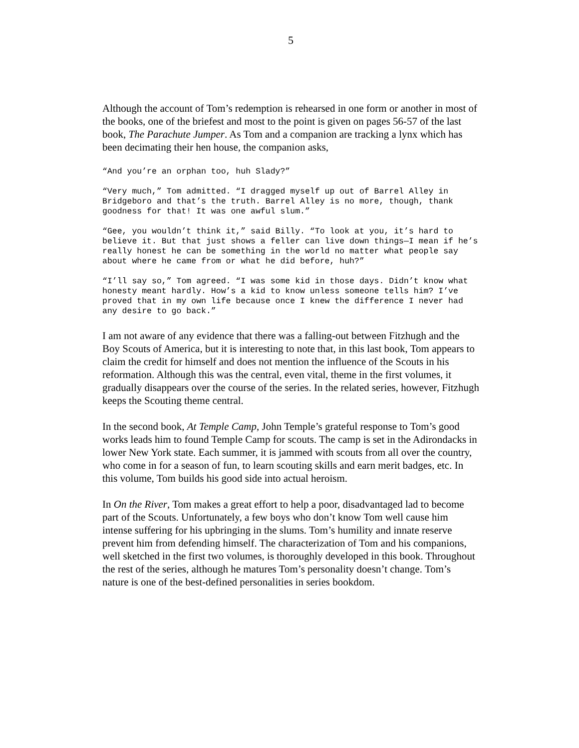5
Although the account of Tom’s redemption is rehearsed in one form or another in most of the books, one of the briefest and most to the point is given on pages 56-57 of the last book, The Parachute Jumper. As Tom and a companion are tracking a lynx which has been decimating their hen house, the companion asks,
“And you’re an orphan too, huh Slady?”
“Very much,” Tom admitted. “I dragged myself up out of Barrel Alley in Bridgeboro and that’s the truth. Barrel Alley is no more, though, thank goodness for that! It was one awful slum.”
“Gee, you wouldn’t think it,” said Billy. “To look at you, it’s hard to believe it. But that just shows a feller can live down things—I mean if he’s really honest he can be something in the world no matter what people say about where he came from or what he did before, huh?”
“I’ll say so,” Tom agreed. “I was some kid in those days. Didn’t know what honesty meant hardly. How’s a kid to know unless someone tells him? I’ve proved that in my own life because once I knew the difference I never had any desire to go back.”
I am not aware of any evidence that there was a falling-out between Fitzhugh and the Boy Scouts of America, but it is interesting to note that, in this last book, Tom appears to claim the credit for himself and does not mention the influence of the Scouts in his reformation. Although this was the central, even vital, theme in the first volumes, it gradually disappears over the course of the series. In the related series, however, Fitzhugh keeps the Scouting theme central.
In the second book, At Temple Camp, John Temple’s grateful response to Tom’s good works leads him to found Temple Camp for scouts. The camp is set in the Adirondacks in lower New York state. Each summer, it is jammed with scouts from all over the country, who come in for a season of fun, to learn scouting skills and earn merit badges, etc. In this volume, Tom builds his good side into actual heroism.
In On the River, Tom makes a great effort to help a poor, disadvantaged lad to become part of the Scouts. Unfortunately, a few boys who don’t know Tom well cause him intense suffering for his upbringing in the slums. Tom’s humility and innate reserve prevent him from defending himself. The characterization of Tom and his companions, well sketched in the first two volumes, is thoroughly developed in this book. Throughout the rest of the series, although he matures Tom’s personality doesn’t change. Tom’s nature is one of the best-defined personalities in series bookdom.